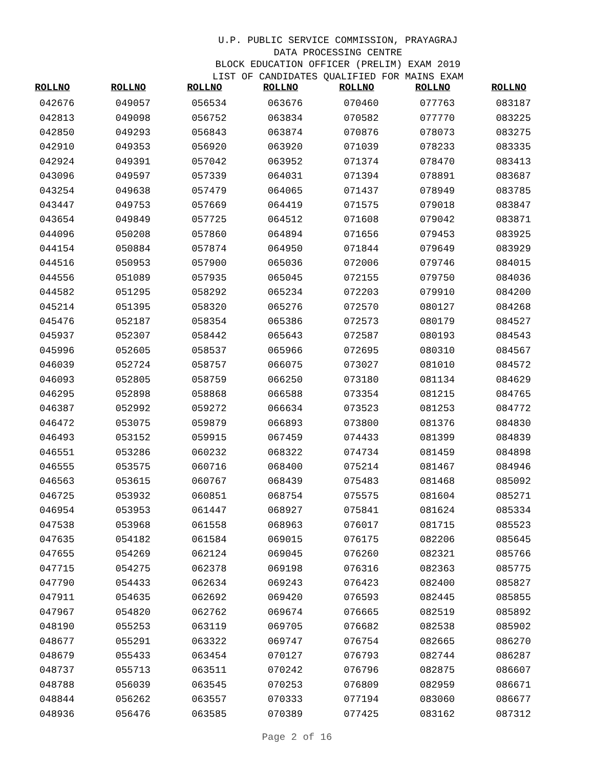U.P. PUBLIC SERVICE COMMISSION, PRAYAGRAJ
DATA PROCESSING CENTRE
BLOCK EDUCATION OFFICER (PRELIM) EXAM 2019
LIST OF CANDIDATES QUALIFIED FOR MAINS EXAM
| ROLLNO | ROLLNO | ROLLNO | ROLLNO | ROLLNO | ROLLNO | ROLLNO |
| --- | --- | --- | --- | --- | --- | --- |
| 042676 | 049057 | 056534 | 063676 | 070460 | 077763 | 083187 |
| 042813 | 049098 | 056752 | 063834 | 070582 | 077770 | 083225 |
| 042850 | 049293 | 056843 | 063874 | 070876 | 078073 | 083275 |
| 042910 | 049353 | 056920 | 063920 | 071039 | 078233 | 083335 |
| 042924 | 049391 | 057042 | 063952 | 071374 | 078470 | 083413 |
| 043096 | 049597 | 057339 | 064031 | 071394 | 078891 | 083687 |
| 043254 | 049638 | 057479 | 064065 | 071437 | 078949 | 083785 |
| 043447 | 049753 | 057669 | 064419 | 071575 | 079018 | 083847 |
| 043654 | 049849 | 057725 | 064512 | 071608 | 079042 | 083871 |
| 044096 | 050208 | 057860 | 064894 | 071656 | 079453 | 083925 |
| 044154 | 050884 | 057874 | 064950 | 071844 | 079649 | 083929 |
| 044516 | 050953 | 057900 | 065036 | 072006 | 079746 | 084015 |
| 044556 | 051089 | 057935 | 065045 | 072155 | 079750 | 084036 |
| 044582 | 051295 | 058292 | 065234 | 072203 | 079910 | 084200 |
| 045214 | 051395 | 058320 | 065276 | 072570 | 080127 | 084268 |
| 045476 | 052187 | 058354 | 065386 | 072573 | 080179 | 084527 |
| 045937 | 052307 | 058442 | 065643 | 072587 | 080193 | 084543 |
| 045996 | 052605 | 058537 | 065966 | 072695 | 080310 | 084567 |
| 046039 | 052724 | 058757 | 066075 | 073027 | 081010 | 084572 |
| 046093 | 052805 | 058759 | 066250 | 073180 | 081134 | 084629 |
| 046295 | 052898 | 058868 | 066588 | 073354 | 081215 | 084765 |
| 046387 | 052992 | 059272 | 066634 | 073523 | 081253 | 084772 |
| 046472 | 053075 | 059879 | 066893 | 073800 | 081376 | 084830 |
| 046493 | 053152 | 059915 | 067459 | 074433 | 081399 | 084839 |
| 046551 | 053286 | 060232 | 068322 | 074734 | 081459 | 084898 |
| 046555 | 053575 | 060716 | 068400 | 075214 | 081467 | 084946 |
| 046563 | 053615 | 060767 | 068439 | 075483 | 081468 | 085092 |
| 046725 | 053932 | 060851 | 068754 | 075575 | 081604 | 085271 |
| 046954 | 053953 | 061447 | 068927 | 075841 | 081624 | 085334 |
| 047538 | 053968 | 061558 | 068963 | 076017 | 081715 | 085523 |
| 047635 | 054182 | 061584 | 069015 | 076175 | 082206 | 085645 |
| 047655 | 054269 | 062124 | 069045 | 076260 | 082321 | 085766 |
| 047715 | 054275 | 062378 | 069198 | 076316 | 082363 | 085775 |
| 047790 | 054433 | 062634 | 069243 | 076423 | 082400 | 085827 |
| 047911 | 054635 | 062692 | 069420 | 076593 | 082445 | 085855 |
| 047967 | 054820 | 062762 | 069674 | 076665 | 082519 | 085892 |
| 048190 | 055253 | 063119 | 069705 | 076682 | 082538 | 085902 |
| 048677 | 055291 | 063322 | 069747 | 076754 | 082665 | 086270 |
| 048679 | 055433 | 063454 | 070127 | 076793 | 082744 | 086287 |
| 048737 | 055713 | 063511 | 070242 | 076796 | 082875 | 086607 |
| 048788 | 056039 | 063545 | 070253 | 076809 | 082959 | 086671 |
| 048844 | 056262 | 063557 | 070333 | 077194 | 083060 | 086677 |
| 048936 | 056476 | 063585 | 070389 | 077425 | 083162 | 087312 |
Page 2 of 16